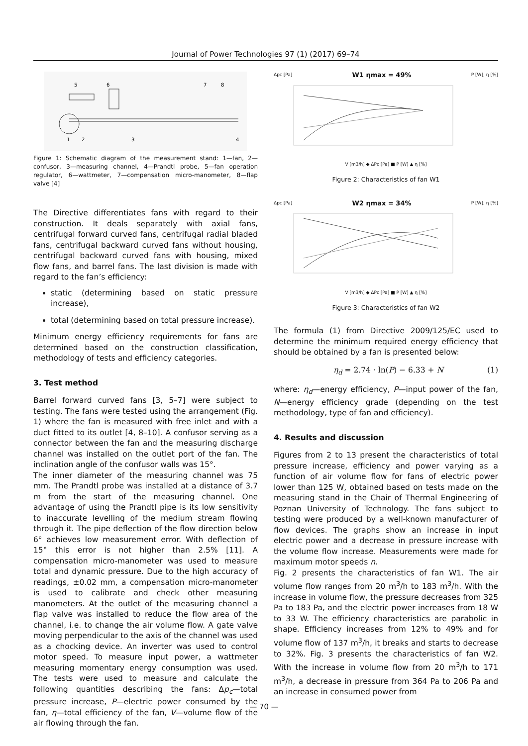Journal of Power Technologies 97 (1) (2017) 69–74
5
6
7
8
1
2
3
4
Figure 1: Schematic diagram of the measurement stand: 1—fan, 2—confusor, 3—measuring channel, 4—Prandtl probe, 5—fan operation regulator, 6—wattmeter, 7—compensation micro-manometer, 8—flap valve [4]
The Directive differentiates fans with regard to their construction. It deals separately with axial fans, centrifugal forward curved fans, centrifugal radial bladed fans, centrifugal backward curved fans without housing, centrifugal backward curved fans with housing, mixed flow fans, and barrel fans. The last division is made with regard to the fan’s efficiency:
static (determining based on static pressure increase),
total (determining based on total pressure increase).
Minimum energy efficiency requirements for fans are determined based on the construction classification, methodology of tests and efficiency categories.
3. Test method
Barrel forward curved fans [3, 5–7] were subject to testing. The fans were tested using the arrangement (Fig. 1) where the fan is measured with free inlet and with a duct fitted to its outlet [4, 8–10]. A confusor serving as a connector between the fan and the measuring discharge channel was installed on the outlet port of the fan. The inclination angle of the confusor walls was 15°.
The inner diameter of the measuring channel was 75 mm. The Prandtl probe was installed at a distance of 3.7 m from the start of the measuring channel. One advantage of using the Prandtl pipe is its low sensitivity to inaccurate levelling of the medium stream flowing through it. The pipe deflection of the flow direction below 6° achieves low measurement error. With deflection of 15° this error is not higher than 2.5% [11]. A compensation micro-manometer was used to measure total and dynamic pressure. Due to the high accuracy of readings, ±0.02 mm, a compensation micro-manometer is used to calibrate and check other measuring manometers. At the outlet of the measuring channel a flap valve was installed to reduce the flow area of the channel, i.e. to change the air volume flow. A gate valve moving perpendicular to the axis of the channel was used as a chocking device. An inverter was used to control motor speed. To measure input power, a wattmeter measuring momentary energy consumption was used. The tests were used to measure and calculate the following quantities describing the fans: Δp<sub>c</sub>—total pressure increase, P—electric power consumed by the fan, η—total efficiency of the fan, V—volume flow of the air flowing through the fan.
Δpc [Pa] W1 ηmax = 49% P [W]; η [%]
V [m3/h] ◆ ΔPc [Pa] ■ P [W] ▲ η [%]
Figure 2: Characteristics of fan W1
Δpc [Pa] W2 ηmax = 34% P [W]; η [%]
V [m3/h] ◆ ΔPc [Pa] ■ P [W] ▲ η [%]
Figure 3: Characteristics of fan W2
The formula (1) from Directive 2009/125/EC used to determine the minimum required energy efficiency that should be obtained by a fan is presented below:
η<sub>d</sub> = 2.74 · ln(P) − 6.33 + N (1)
where: η<sub>d</sub>—energy efficiency, P—input power of the fan, N—energy efficiency grade (depending on the test methodology, type of fan and efficiency).
4. Results and discussion
Figures from 2 to 13 present the characteristics of total pressure increase, efficiency and power varying as a function of air volume flow for fans of electric power lower than 125 W, obtained based on tests made on the measuring stand in the Chair of Thermal Engineering of Poznan University of Technology. The fans subject to testing were produced by a well-known manufacturer of flow devices. The graphs show an increase in input electric power and a decrease in pressure increase with the volume flow increase. Measurements were made for maximum motor speeds n.
Fig. 2 presents the characteristics of fan W1. The air volume flow ranges from 20 m<sup>3</sup>/h to 183 m<sup>3</sup>/h. With the increase in volume flow, the pressure decreases from 325 Pa to 183 Pa, and the electric power increases from 18 W to 33 W. The efficiency characteristics are parabolic in shape. Efficiency increases from 12% to 49% and for volume flow of 137 m<sup>3</sup>/h, it breaks and starts to decrease to 32%. Fig. 3 presents the characteristics of fan W2. With the increase in volume flow from 20 m<sup>3</sup>/h to 171 m<sup>3</sup>/h, a decrease in pressure from 364 Pa to 206 Pa and an increase in consumed power from
— 70 —